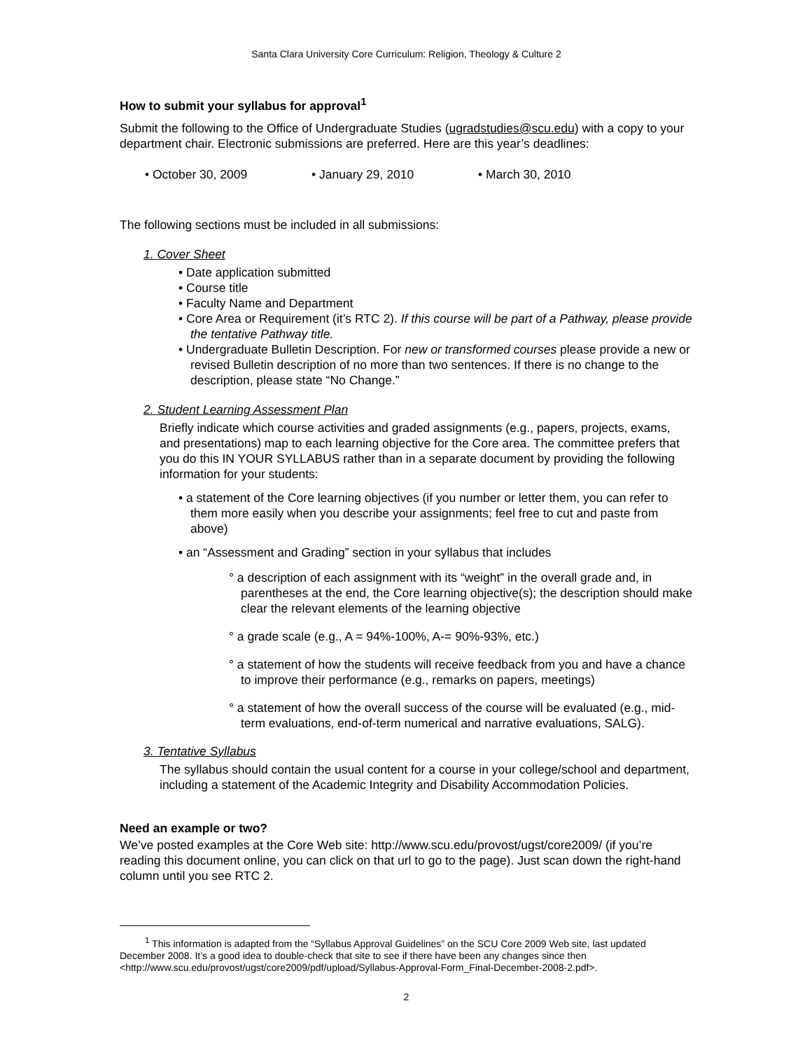Santa Clara University Core Curriculum: Religion, Theology & Culture 2
How to submit your syllabus for approval<sup>1</sup>
Submit the following to the Office of Undergraduate Studies (ugradstudies@scu.edu) with a copy to your department chair. Electronic submissions are preferred. Here are this year’s deadlines:
• October 30, 2009 • January 29, 2010 • March 30, 2010
The following sections must be included in all submissions:
1. Cover Sheet
• Date application submitted
• Course title
• Faculty Name and Department
• Core Area or Requirement (it’s RTC 2). If this course will be part of a Pathway, please provide the tentative Pathway title.
• Undergraduate Bulletin Description. For new or transformed courses please provide a new or revised Bulletin description of no more than two sentences. If there is no change to the description, please state “No Change.”
2. Student Learning Assessment Plan
Briefly indicate which course activities and graded assignments (e.g., papers, projects, exams, and presentations) map to each learning objective for the Core area. The committee prefers that you do this IN YOUR SYLLABUS rather than in a separate document by providing the following information for your students:
• a statement of the Core learning objectives (if you number or letter them, you can refer to them more easily when you describe your assignments; feel free to cut and paste from above)
• an “Assessment and Grading” section in your syllabus that includes
° a description of each assignment with its “weight” in the overall grade and, in parentheses at the end, the Core learning objective(s); the description should make clear the relevant elements of the learning objective
° a grade scale (e.g., A = 94%-100%, A-= 90%-93%, etc.)
° a statement of how the students will receive feedback from you and have a chance to improve their performance (e.g., remarks on papers, meetings)
° a statement of how the overall success of the course will be evaluated (e.g., mid-term evaluations, end-of-term numerical and narrative evaluations, SALG).
3. Tentative Syllabus
The syllabus should contain the usual content for a course in your college/school and department, including a statement of the Academic Integrity and Disability Accommodation Policies.
Need an example or two?
We’ve posted examples at the Core Web site: http://www.scu.edu/provost/ugst/core2009/ (if you’re reading this document online, you can click on that url to go to the page). Just scan down the right-hand column until you see RTC 2.
<sup>1</sup> This information is adapted from the “Syllabus Approval Guidelines” on the SCU Core 2009 Web site, last updated December 2008. It’s a good idea to double-check that site to see if there have been any changes since then <http://www.scu.edu/provost/ugst/core2009/pdf/upload/Syllabus-Approval-Form_Final-December-2008-2.pdf>.
2